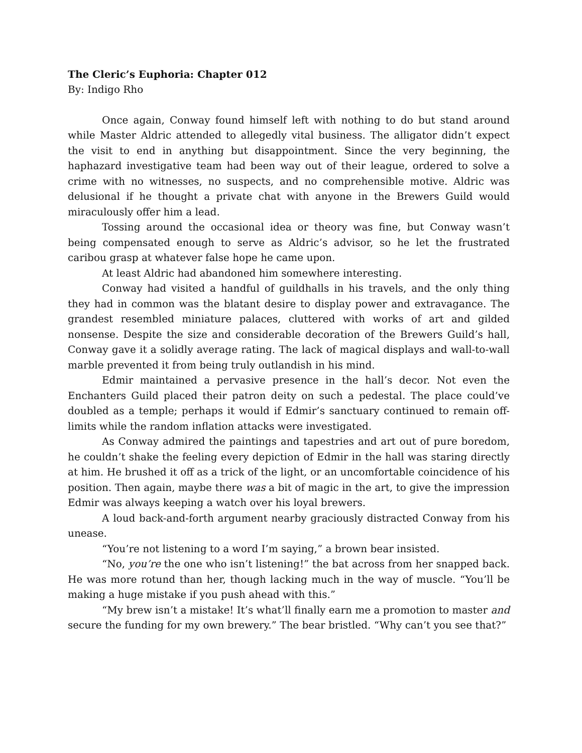The Cleric’s Euphoria: Chapter 012
By: Indigo Rho
Once again, Conway found himself left with nothing to do but stand around while Master Aldric attended to allegedly vital business. The alligator didn’t expect the visit to end in anything but disappointment. Since the very beginning, the haphazard investigative team had been way out of their league, ordered to solve a crime with no witnesses, no suspects, and no comprehensible motive. Aldric was delusional if he thought a private chat with anyone in the Brewers Guild would miraculously offer him a lead.
Tossing around the occasional idea or theory was fine, but Conway wasn’t being compensated enough to serve as Aldric’s advisor, so he let the frustrated caribou grasp at whatever false hope he came upon.
At least Aldric had abandoned him somewhere interesting.
Conway had visited a handful of guildhalls in his travels, and the only thing they had in common was the blatant desire to display power and extravagance. The grandest resembled miniature palaces, cluttered with works of art and gilded nonsense. Despite the size and considerable decoration of the Brewers Guild’s hall, Conway gave it a solidly average rating. The lack of magical displays and wall-to-wall marble prevented it from being truly outlandish in his mind.
Edmir maintained a pervasive presence in the hall’s decor. Not even the Enchanters Guild placed their patron deity on such a pedestal. The place could’ve doubled as a temple; perhaps it would if Edmir’s sanctuary continued to remain off-limits while the random inflation attacks were investigated.
As Conway admired the paintings and tapestries and art out of pure boredom, he couldn’t shake the feeling every depiction of Edmir in the hall was staring directly at him. He brushed it off as a trick of the light, or an uncomfortable coincidence of his position. Then again, maybe there was a bit of magic in the art, to give the impression Edmir was always keeping a watch over his loyal brewers.
A loud back-and-forth argument nearby graciously distracted Conway from his unease.
“You’re not listening to a word I’m saying,” a brown bear insisted.
“No, you’re the one who isn’t listening!” the bat across from her snapped back. He was more rotund than her, though lacking much in the way of muscle. “You’ll be making a huge mistake if you push ahead with this.”
“My brew isn’t a mistake! It’s what’ll finally earn me a promotion to master and secure the funding for my own brewery.” The bear bristled. “Why can’t you see that?”